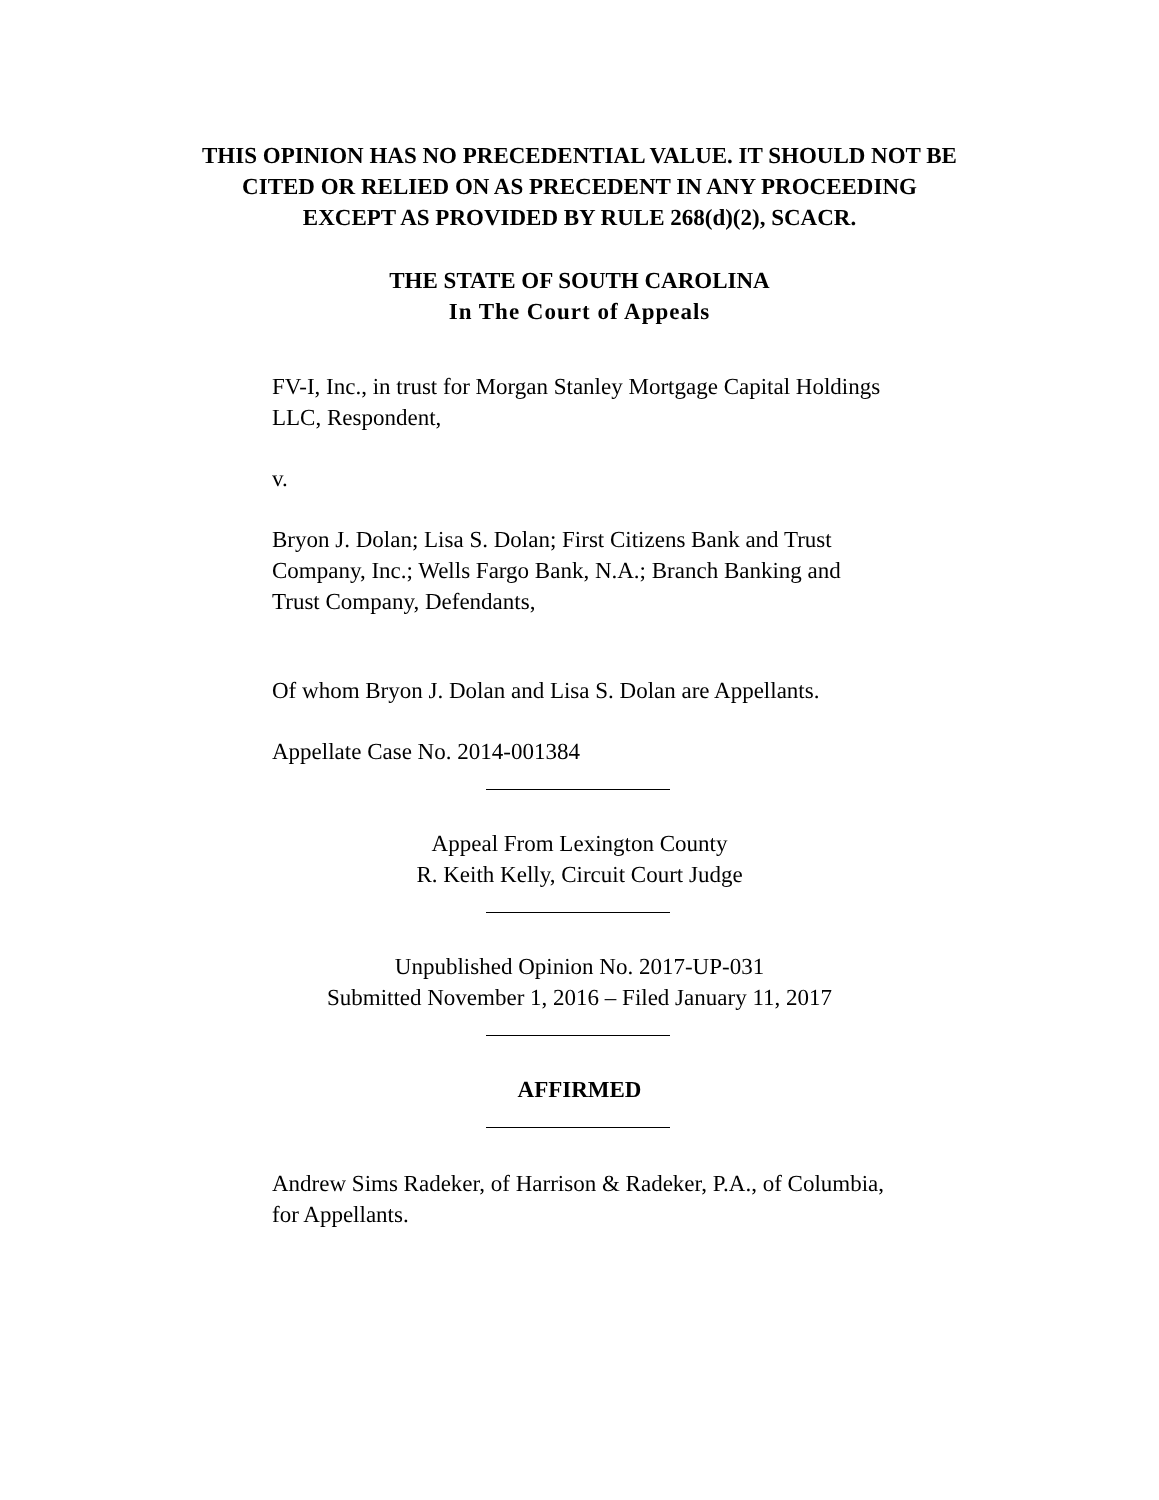THIS OPINION HAS NO PRECEDENTIAL VALUE. IT SHOULD NOT BE
CITED OR RELIED ON AS PRECEDENT IN ANY PROCEEDING
EXCEPT AS PROVIDED BY RULE 268(d)(2), SCACR.
THE STATE OF SOUTH CAROLINA
In The Court of Appeals
FV-I, Inc., in trust for Morgan Stanley Mortgage Capital Holdings LLC, Respondent,
v.
Bryon J. Dolan; Lisa S. Dolan; First Citizens Bank and Trust Company, Inc.; Wells Fargo Bank, N.A.; Branch Banking and Trust Company, Defendants,
Of whom Bryon J. Dolan and Lisa S. Dolan are Appellants.
Appellate Case No. 2014-001384
Appeal From Lexington County
R. Keith Kelly, Circuit Court Judge
Unpublished Opinion No. 2017-UP-031
Submitted November 1, 2016 – Filed January 11, 2017
AFFIRMED
Andrew Sims Radeker, of Harrison & Radeker, P.A., of Columbia, for Appellants.